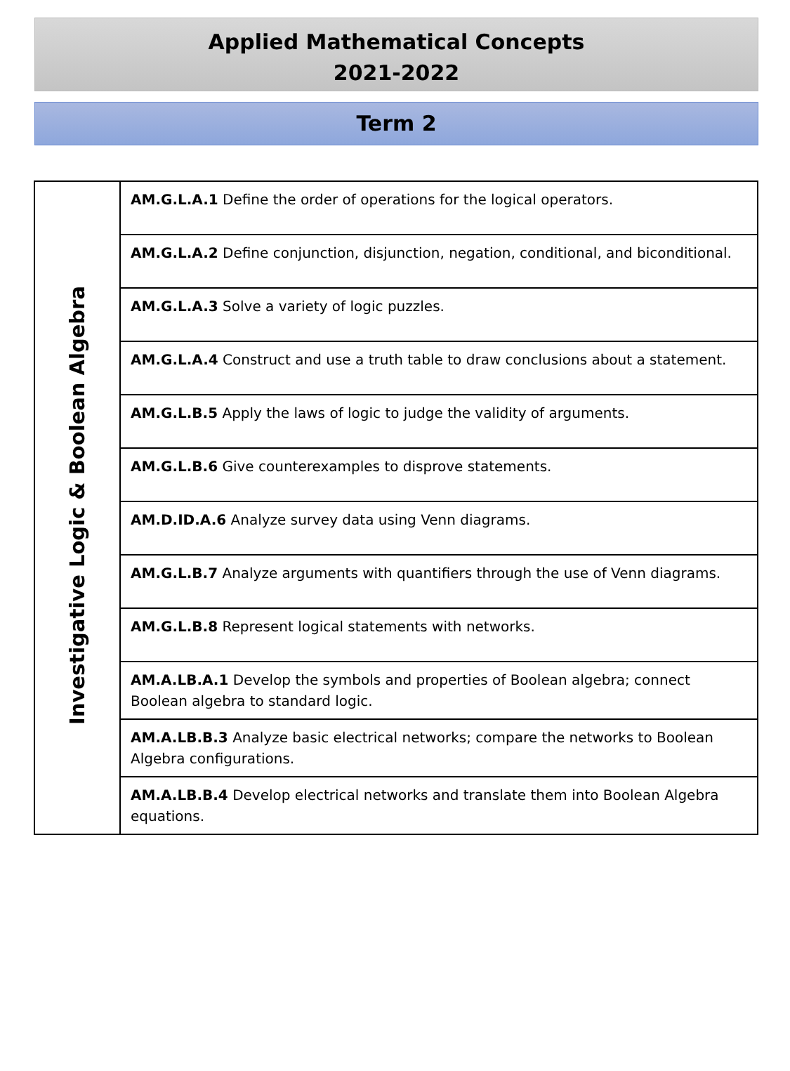Applied Mathematical Concepts
2021-2022
Term 2
| Investigative Logic & Boolean Algebra | AM.G.L.A.1 Define the order of operations for the logical operators. |
| | AM.G.L.A.2 Define conjunction, disjunction, negation, conditional, and biconditional. |
| | AM.G.L.A.3 Solve a variety of logic puzzles. |
| | AM.G.L.A.4 Construct and use a truth table to draw conclusions about a statement. |
| | AM.G.L.B.5 Apply the laws of logic to judge the validity of arguments. |
| | AM.G.L.B.6 Give counterexamples to disprove statements. |
| | AM.D.ID.A.6 Analyze survey data using Venn diagrams. |
| | AM.G.L.B.7 Analyze arguments with quantifiers through the use of Venn diagrams. |
| | AM.G.L.B.8 Represent logical statements with networks. |
| | AM.A.LB.A.1 Develop the symbols and properties of Boolean algebra; connect Boolean algebra to standard logic. |
| | AM.A.LB.B.3 Analyze basic electrical networks; compare the networks to Boolean Algebra configurations. |
| | AM.A.LB.B.4 Develop electrical networks and translate them into Boolean Algebra equations. |